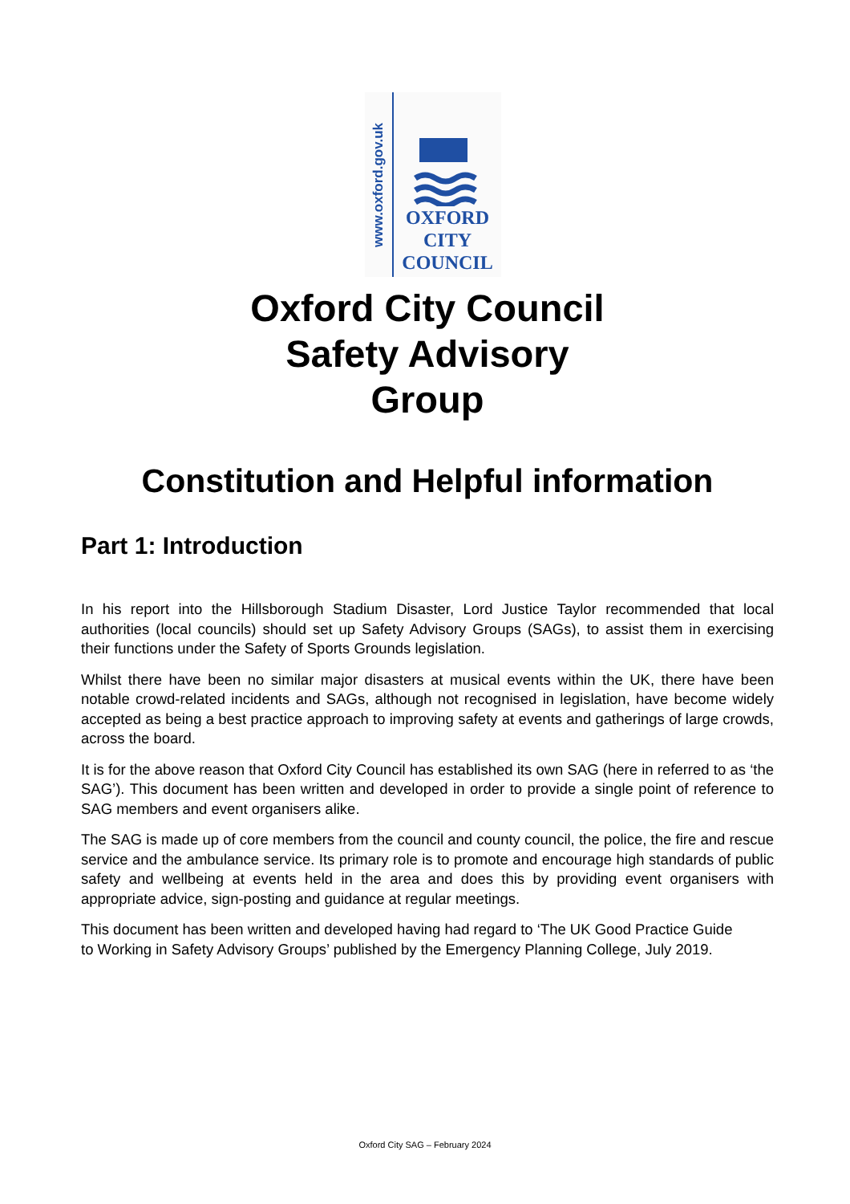www.oxford.gov.uk
OXFORD
CITY
COUNCIL
Oxford City Council
Safety Advisory
Group
Constitution and Helpful information
Part 1: Introduction
In his report into the Hillsborough Stadium Disaster, Lord Justice Taylor recommended that local authorities (local councils) should set up Safety Advisory Groups (SAGs), to assist them in exercising their functions under the Safety of Sports Grounds legislation.
Whilst there have been no similar major disasters at musical events within the UK, there have been notable crowd-related incidents and SAGs, although not recognised in legislation, have become widely accepted as being a best practice approach to improving safety at events and gatherings of large crowds, across the board.
It is for the above reason that Oxford City Council has established its own SAG (here in referred to as ‘the SAG’). This document has been written and developed in order to provide a single point of reference to SAG members and event organisers alike.
The SAG is made up of core members from the council and county council, the police, the fire and rescue service and the ambulance service. Its primary role is to promote and encourage high standards of public safety and wellbeing at events held in the area and does this by providing event organisers with appropriate advice, sign-posting and guidance at regular meetings.
This document has been written and developed having had regard to ‘The UK Good Practice Guide to Working in Safety Advisory Groups’ published by the Emergency Planning College, July 2019.
Oxford City SAG – February 2024